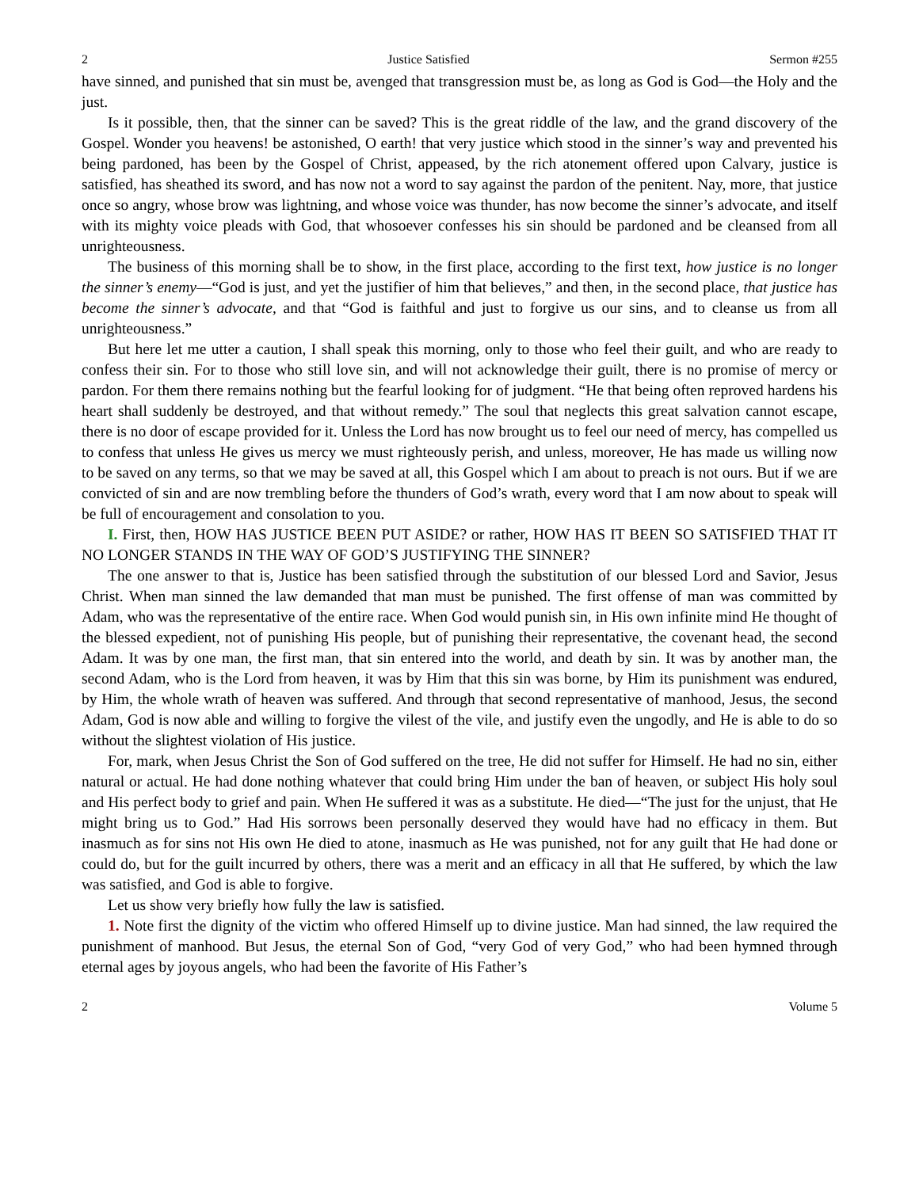2 Justice Satisfied Sermon #255
have sinned, and punished that sin must be, avenged that transgression must be, as long as God is God—the Holy and the just.
Is it possible, then, that the sinner can be saved? This is the great riddle of the law, and the grand discovery of the Gospel. Wonder you heavens! be astonished, O earth! that very justice which stood in the sinner’s way and prevented his being pardoned, has been by the Gospel of Christ, appeased, by the rich atonement offered upon Calvary, justice is satisfied, has sheathed its sword, and has now not a word to say against the pardon of the penitent. Nay, more, that justice once so angry, whose brow was lightning, and whose voice was thunder, has now become the sinner’s advocate, and itself with its mighty voice pleads with God, that whosoever confesses his sin should be pardoned and be cleansed from all unrighteousness.
The business of this morning shall be to show, in the first place, according to the first text, how justice is no longer the sinner’s enemy—“God is just, and yet the justifier of him that believes,” and then, in the second place, that justice has become the sinner’s advocate, and that “God is faithful and just to forgive us our sins, and to cleanse us from all unrighteousness.”
But here let me utter a caution, I shall speak this morning, only to those who feel their guilt, and who are ready to confess their sin. For to those who still love sin, and will not acknowledge their guilt, there is no promise of mercy or pardon. For them there remains nothing but the fearful looking for of judgment. “He that being often reproved hardens his heart shall suddenly be destroyed, and that without remedy.” The soul that neglects this great salvation cannot escape, there is no door of escape provided for it. Unless the Lord has now brought us to feel our need of mercy, has compelled us to confess that unless He gives us mercy we must righteously perish, and unless, moreover, He has made us willing now to be saved on any terms, so that we may be saved at all, this Gospel which I am about to preach is not ours. But if we are convicted of sin and are now trembling before the thunders of God’s wrath, every word that I am now about to speak will be full of encouragement and consolation to you.
I. First, then, HOW HAS JUSTICE BEEN PUT ASIDE? or rather, HOW HAS IT BEEN SO SATISFIED THAT IT NO LONGER STANDS IN THE WAY OF GOD’S JUSTIFYING THE SINNER?
The one answer to that is, Justice has been satisfied through the substitution of our blessed Lord and Savior, Jesus Christ. When man sinned the law demanded that man must be punished. The first offense of man was committed by Adam, who was the representative of the entire race. When God would punish sin, in His own infinite mind He thought of the blessed expedient, not of punishing His people, but of punishing their representative, the covenant head, the second Adam. It was by one man, the first man, that sin entered into the world, and death by sin. It was by another man, the second Adam, who is the Lord from heaven, it was by Him that this sin was borne, by Him its punishment was endured, by Him, the whole wrath of heaven was suffered. And through that second representative of manhood, Jesus, the second Adam, God is now able and willing to forgive the vilest of the vile, and justify even the ungodly, and He is able to do so without the slightest violation of His justice.
For, mark, when Jesus Christ the Son of God suffered on the tree, He did not suffer for Himself. He had no sin, either natural or actual. He had done nothing whatever that could bring Him under the ban of heaven, or subject His holy soul and His perfect body to grief and pain. When He suffered it was as a substitute. He died—“The just for the unjust, that He might bring us to God.” Had His sorrows been personally deserved they would have had no efficacy in them. But inasmuch as for sins not His own He died to atone, inasmuch as He was punished, not for any guilt that He had done or could do, but for the guilt incurred by others, there was a merit and an efficacy in all that He suffered, by which the law was satisfied, and God is able to forgive.
Let us show very briefly how fully the law is satisfied.
1. Note first the dignity of the victim who offered Himself up to divine justice. Man had sinned, the law required the punishment of manhood. But Jesus, the eternal Son of God, “very God of very God,” who had been hymned through eternal ages by joyous angels, who had been the favorite of His Father’s
2 Volume 5